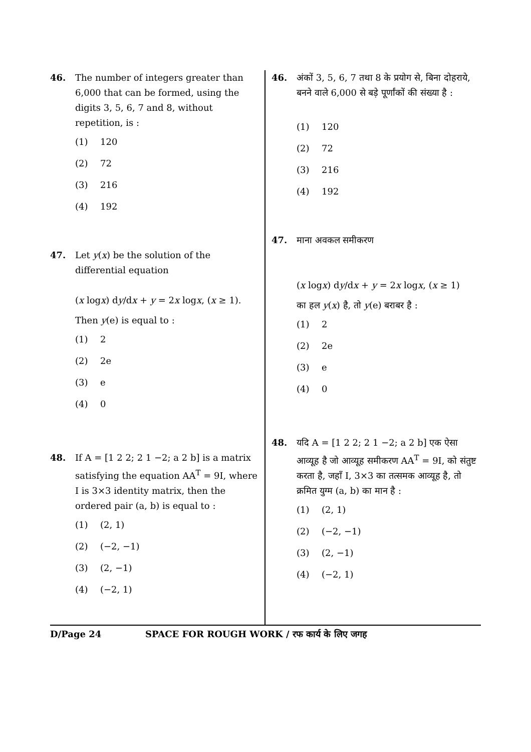46. The number of integers greater than 6,000 that can be formed, using the digits 3, 5, 6, 7 and 8, without repetition, is :
(1) 120
(2) 72
(3) 216
(4) 192
47. Let y(x) be the solution of the differential equation
(x logx) dy/dx + y = 2x logx, (x ≥ 1).
Then y(e) is equal to :
(1) 2
(2) 2e
(3) e
(4) 0
48. If A = [1 2 2; 2 1 −2; a 2 b] is a matrix satisfying the equation AA<sup>T</sup> = 9I, where I is 3×3 identity matrix, then the ordered pair (a, b) is equal to :
(1) (2, 1)
(2) (−2, −1)
(3) (2, −1)
(4) (−2, 1)
46. अंकों 3, 5, 6, 7 तथा 8 के प्रयोग से, बिना दोहराये, बनने वाले 6,000 से बड़े पूर्णांकों की संख्या है :
(1) 120
(2) 72
(3) 216
(4) 192
47. माना अवकल समीकरण
(x logx) dy/dx + y = 2x logx, (x ≥ 1)
का हल y(x) है, तो y(e) बराबर है :
(1) 2
(2) 2e
(3) e
(4) 0
48. यदि A = [1 2 2; 2 1 −2; a 2 b] एक ऐसा आव्यूह है जो आव्यूह समीकरण AA<sup>T</sup> = 9I, को संतुष्ट करता है, जहाँ I, 3×3 का तत्समक आव्यूह है, तो क्रमित युग्म (a, b) का मान है :
(1) (2, 1)
(2) (−2, −1)
(3) (2, −1)
(4) (−2, 1)
D/Page 24 SPACE FOR ROUGH WORK / रफ कार्य के लिए जगह